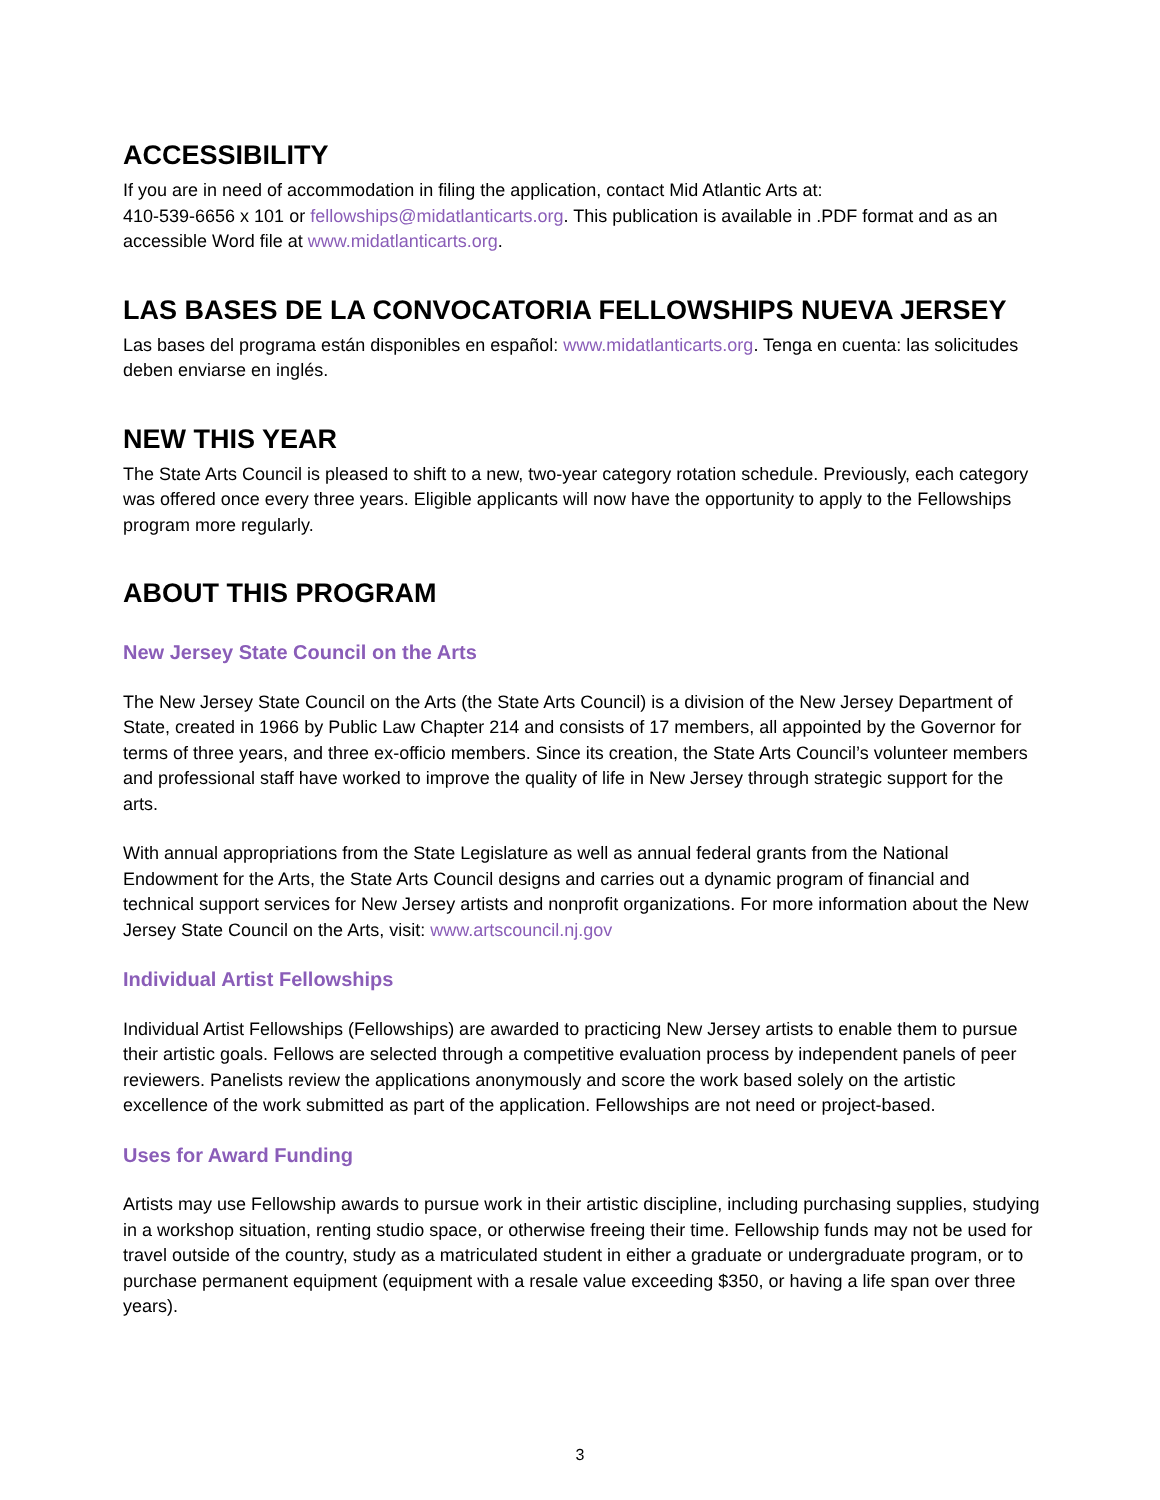ACCESSIBILITY
If you are in need of accommodation in filing the application, contact Mid Atlantic Arts at:
410-539-6656 x 101 or fellowships@midatlanticarts.org. This publication is available in .PDF format and as an accessible Word file at www.midatlanticarts.org.
LAS BASES DE LA CONVOCATORIA FELLOWSHIPS NUEVA JERSEY
Las bases del programa están disponibles en español: www.midatlanticarts.org. Tenga en cuenta: las solicitudes deben enviarse en inglés.
NEW THIS YEAR
The State Arts Council is pleased to shift to a new, two-year category rotation schedule. Previously, each category was offered once every three years. Eligible applicants will now have the opportunity to apply to the Fellowships program more regularly.
ABOUT THIS PROGRAM
New Jersey State Council on the Arts
The New Jersey State Council on the Arts (the State Arts Council) is a division of the New Jersey Department of State, created in 1966 by Public Law Chapter 214 and consists of 17 members, all appointed by the Governor for terms of three years, and three ex-officio members. Since its creation, the State Arts Council’s volunteer members and professional staff have worked to improve the quality of life in New Jersey through strategic support for the arts.
With annual appropriations from the State Legislature as well as annual federal grants from the National Endowment for the Arts, the State Arts Council designs and carries out a dynamic program of financial and technical support services for New Jersey artists and nonprofit organizations. For more information about the New Jersey State Council on the Arts, visit: www.artscouncil.nj.gov
Individual Artist Fellowships
Individual Artist Fellowships (Fellowships) are awarded to practicing New Jersey artists to enable them to pursue their artistic goals. Fellows are selected through a competitive evaluation process by independent panels of peer reviewers. Panelists review the applications anonymously and score the work based solely on the artistic excellence of the work submitted as part of the application. Fellowships are not need or project-based.
Uses for Award Funding
Artists may use Fellowship awards to pursue work in their artistic discipline, including purchasing supplies, studying in a workshop situation, renting studio space, or otherwise freeing their time. Fellowship funds may not be used for travel outside of the country, study as a matriculated student in either a graduate or undergraduate program, or to purchase permanent equipment (equipment with a resale value exceeding $350, or having a life span over three years).
3